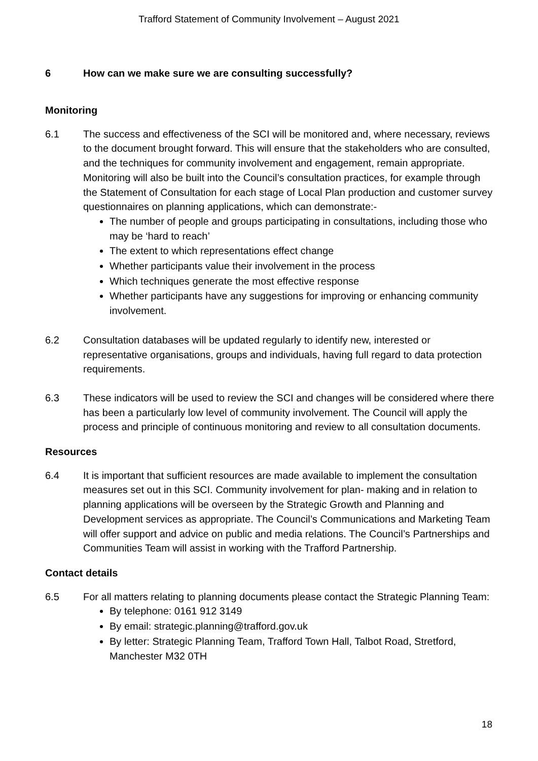Trafford Statement of Community Involvement – August 2021
6 How can we make sure we are consulting successfully?
Monitoring
6.1 The success and effectiveness of the SCI will be monitored and, where necessary, reviews to the document brought forward. This will ensure that the stakeholders who are consulted, and the techniques for community involvement and engagement, remain appropriate. Monitoring will also be built into the Council’s consultation practices, for example through the Statement of Consultation for each stage of Local Plan production and customer survey questionnaires on planning applications, which can demonstrate:-
The number of people and groups participating in consultations, including those who may be ‘hard to reach’
The extent to which representations effect change
Whether participants value their involvement in the process
Which techniques generate the most effective response
Whether participants have any suggestions for improving or enhancing community involvement.
6.2 Consultation databases will be updated regularly to identify new, interested or representative organisations, groups and individuals, having full regard to data protection requirements.
6.3 These indicators will be used to review the SCI and changes will be considered where there has been a particularly low level of community involvement. The Council will apply the process and principle of continuous monitoring and review to all consultation documents.
Resources
6.4 It is important that sufficient resources are made available to implement the consultation measures set out in this SCI. Community involvement for plan- making and in relation to planning applications will be overseen by the Strategic Growth and Planning and Development services as appropriate. The Council’s Communications and Marketing Team will offer support and advice on public and media relations. The Council’s Partnerships and Communities Team will assist in working with the Trafford Partnership.
Contact details
6.5 For all matters relating to planning documents please contact the Strategic Planning Team:
By telephone: 0161 912 3149
By email: strategic.planning@trafford.gov.uk
By letter: Strategic Planning Team, Trafford Town Hall, Talbot Road, Stretford, Manchester M32 0TH
18